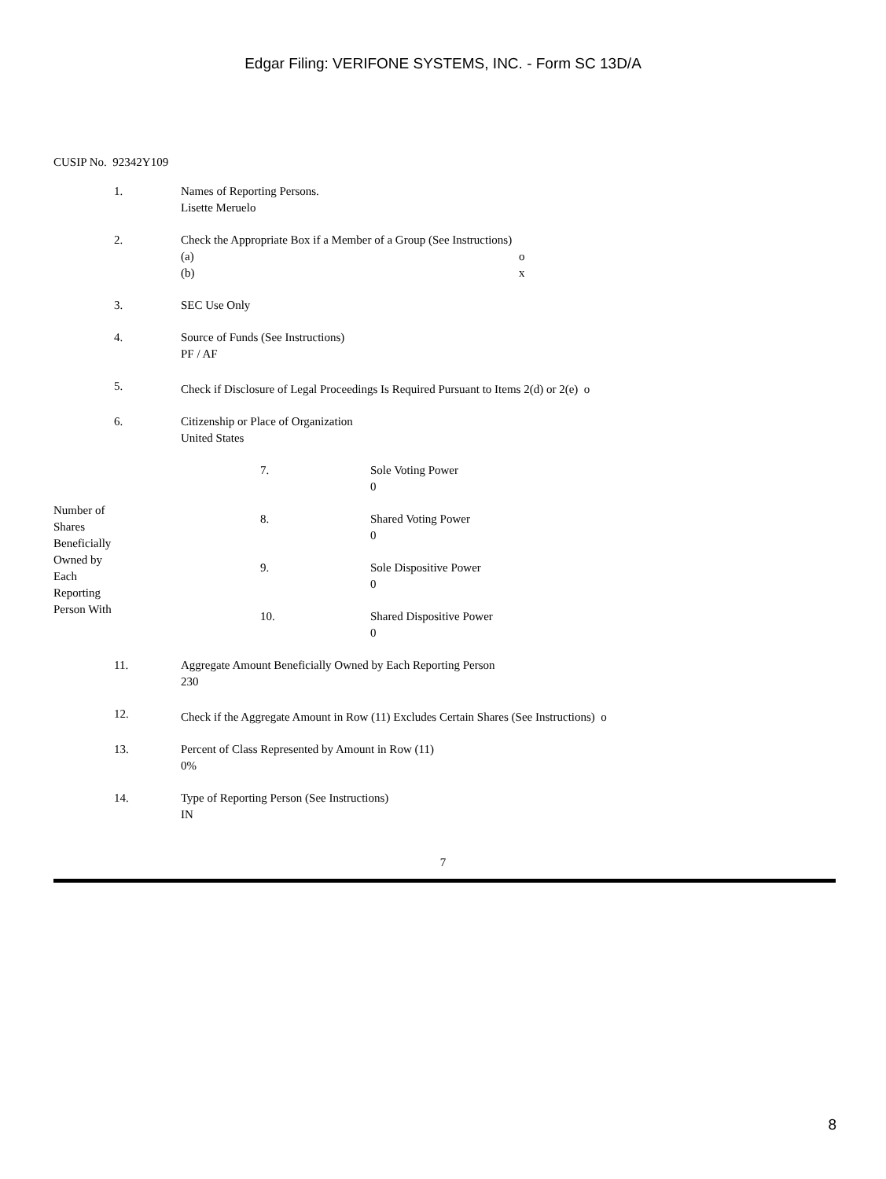Edgar Filing: VERIFONE SYSTEMS, INC. - Form SC 13D/A
CUSIP No. 92342Y109
| 1. | Names of Reporting Persons. Lisette Meruelo |
| 2. | Check the Appropriate Box if a Member of a Group (See Instructions) (a) o (b) x |
| 3. | SEC Use Only |
| 4. | Source of Funds (See Instructions) PF / AF |
| 5. | Check if Disclosure of Legal Proceedings Is Required Pursuant to Items 2(d) or 2(e) o |
| 6. | Citizenship or Place of Organization United States |
| Number of Shares Beneficially Owned by Each Reporting Person With | 7. | Sole Voting Power 0 |
| | 8. | Shared Voting Power 0 |
| | 9. | Sole Dispositive Power 0 |
| | 10. | Shared Dispositive Power 0 |
| 11. | Aggregate Amount Beneficially Owned by Each Reporting Person 230 |
| 12. | Check if the Aggregate Amount in Row (11) Excludes Certain Shares (See Instructions) o |
| 13. | Percent of Class Represented by Amount in Row (11) 0% |
| 14. | Type of Reporting Person (See Instructions) IN |
7
8